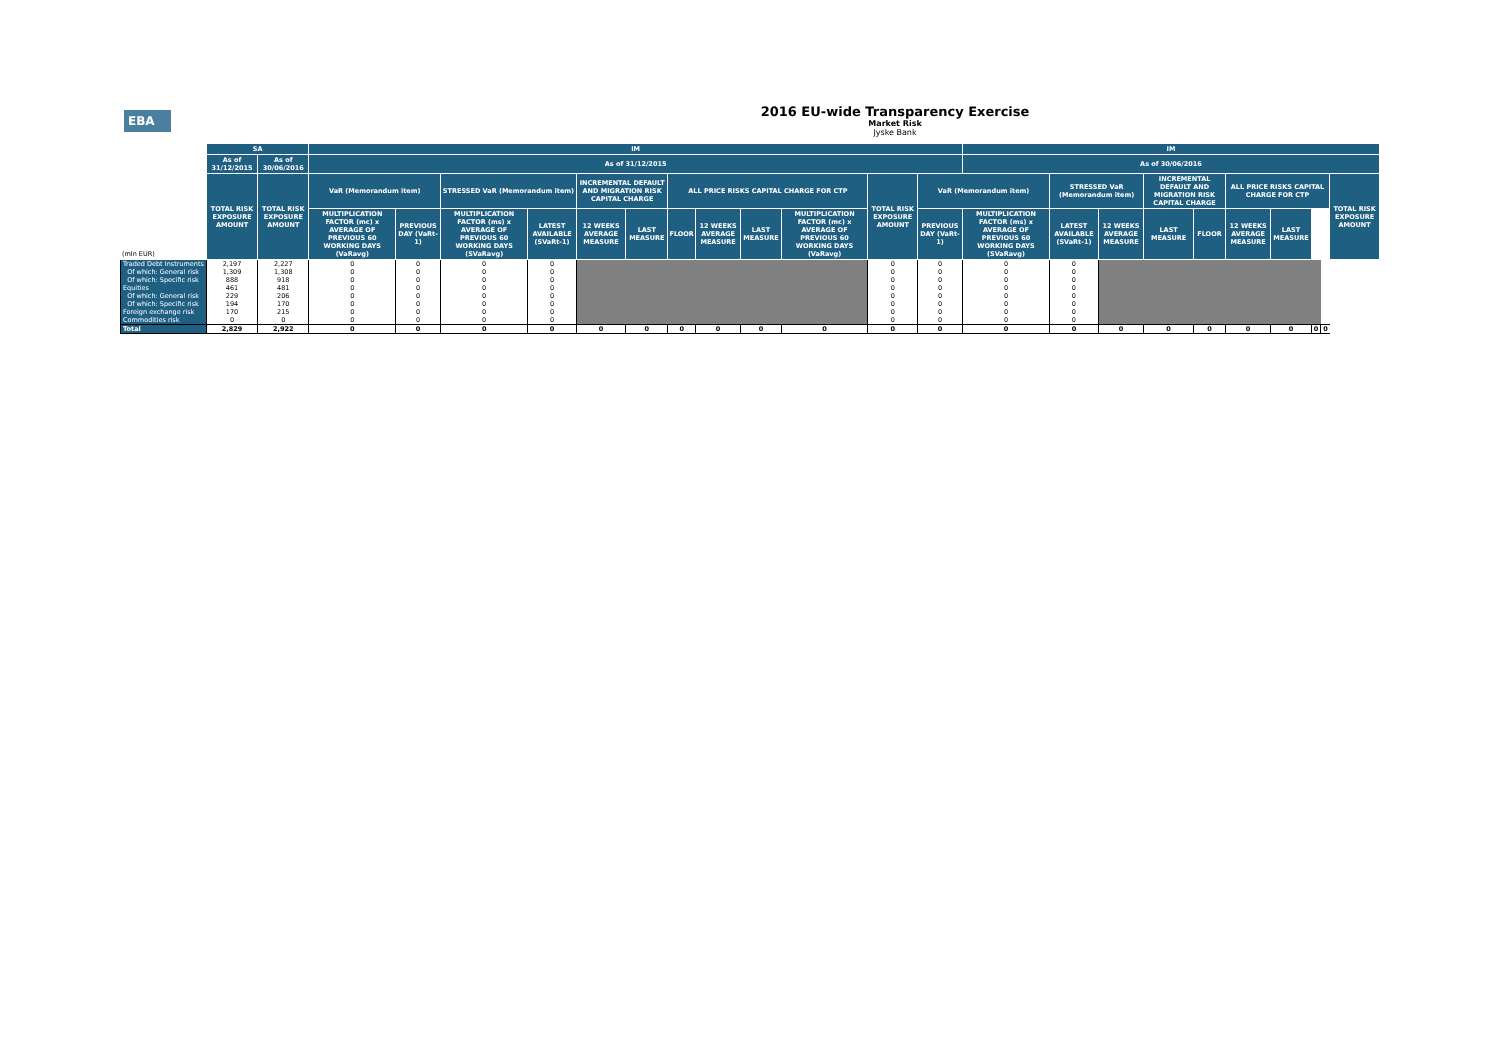EBA
2016 EU-wide Transparency Exercise
Market Risk
Jyske Bank
| | SA | | IM | | | | | | | | | | | | IM | | | | | | | | | |
| --- | --- | --- | --- | --- | --- | --- | --- | --- | --- | --- | --- | --- | --- | --- | --- | --- | --- | --- | --- | --- | --- | --- | --- | --- |
| | As of 31/12/2015 | As of 30/06/2016 | As of 31/12/2015 | | | | | | | | | | | | As of 30/06/2016 | | | | | | | | | |
| | TOTAL RISK EXPOSURE AMOUNT | TOTAL RISK EXPOSURE AMOUNT | VaR (Memorandum item) | | STRESSED VaR (Memorandum item) | | INCREMENTAL DEFAULT AND MIGRATION RISK CAPITAL CHARGE | | ALL PRICE RISKS CAPITAL CHARGE FOR CTP | | | | TOTAL RISK EXPOSURE AMOUNT | VaR (Memorandum item) | | STRESSED VaR (Memorandum item) | | INCREMENTAL DEFAULT AND MIGRATION RISK CAPITAL CHARGE | | ALL PRICE RISKS CAPITAL CHARGE FOR CTP | | | | TOTAL RISK EXPOSURE AMOUNT |
| (mln EUR) | | | MULTIPLICATION FACTOR (mc) x AVERAGE OF PREVIOUS 60 WORKING DAYS (VaRavg) | PREVIOUS DAY (VaRt-1) | MULTIPLICATION FACTOR (ms) x AVERAGE OF PREVIOUS 60 WORKING DAYS (SVaRavg) | LATEST AVAILABLE (SVaRt-1) | 12 WEEKS AVERAGE MEASURE | LAST MEASURE | FLOOR | 12 WEEKS AVERAGE MEASURE | LAST MEASURE | MULTIPLICATION FACTOR (mc) x AVERAGE OF PREVIOUS 60 WORKING DAYS (VaRavg) | | PREVIOUS DAY (VaRt-1) | MULTIPLICATION FACTOR (ms) x AVERAGE OF PREVIOUS 60 WORKING DAYS (SVaRavg) | LATEST AVAILABLE (SVaRt-1) | 12 WEEKS AVERAGE MEASURE | LAST MEASURE | FLOOR | 12 WEEKS AVERAGE MEASURE | LAST MEASURE | | | |
| Traded Debt Instruments | 2,197 | 2,227 | 0 | 0 | 0 | 0 | | | | | | | 0 | 0 | 0 | 0 | | | | | | | | |
| Of which: General risk | 1,309 | 1,308 | 0 | 0 | 0 | 0 | | | | | | | 0 | 0 | 0 | 0 | | | | | | | | |
| Of which: Specific risk | 888 | 918 | 0 | 0 | 0 | 0 | | | | | | | 0 | 0 | 0 | 0 | | | | | | | | |
| Equities | 461 | 481 | 0 | 0 | 0 | 0 | | | | | | | 0 | 0 | 0 | 0 | | | | | | | | |
| Of which: General risk | 229 | 206 | 0 | 0 | 0 | 0 | | | | | | | 0 | 0 | 0 | 0 | | | | | | | | |
| Of which: Specific risk | 194 | 170 | 0 | 0 | 0 | 0 | | | | | | | 0 | 0 | 0 | 0 | | | | | | | | |
| Foreign exchange risk | 170 | 215 | 0 | 0 | 0 | 0 | | | | | | | 0 | 0 | 0 | 0 | | | | | | | | |
| Commodities risk | 0 | 0 | 0 | 0 | 0 | 0 | | | | | | | 0 | 0 | 0 | 0 | | | | | | | | |
| Total | 2,829 | 2,922 | 0 | 0 | 0 | 0 | 0 | 0 | 0 | 0 | 0 | 0 | 0 | 0 | 0 | 0 | 0 | 0 | 0 | 0 | 0 | 0 | 0 | |